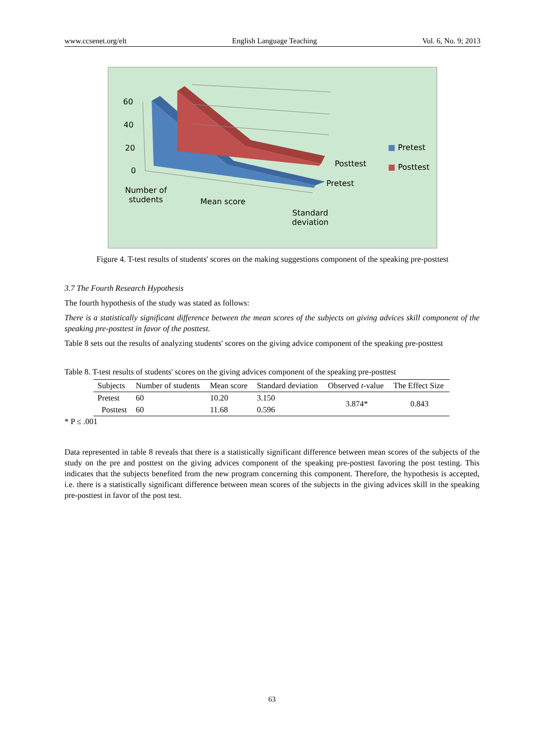www.ccsenet.org/elt English Language Teaching Vol. 6, No. 9; 2013
60
40
20
0
Posttest
Pretest
Number of
students
Mean score
Standard
deviation
■ Pretest
■ Posttest
Figure 4. T-test results of students' scores on the making suggestions component of the speaking pre-posttest
3.7 The Fourth Research Hypothesis
The fourth hypothesis of the study was stated as follows:
There is a statistically significant difference between the mean scores of the subjects on giving advices skill component of the speaking pre-posttest in favor of the posttest.
Table 8 sets out the results of analyzing students' scores on the giving advice component of the speaking pre-posttest
Table 8. T-test results of students' scores on the giving advices component of the speaking pre-posttest
| Subjects | Number of students | Mean score | Standard deviation | Observed t -value | The Effect Size |
| --- | --- | --- | --- | --- | --- |
| Pretest | 60 | 10.20 | 3.150 | 3.874* | 0.843 |
| Posttest | 60 | 11.68 | 0.596 | | |
* P ≤ .001
Data represented in table 8 reveals that there is a statistically significant difference between mean scores of the subjects of the study on the pre and posttest on the giving advices component of the speaking pre-posttest favoring the post testing. This indicates that the subjects benefited from the new program concerning this component. Therefore, the hypothesis is accepted, i.e. there is a statistically significant difference between mean scores of the subjects in the giving advices skill in the speaking pre-posttest in favor of the post test.
63